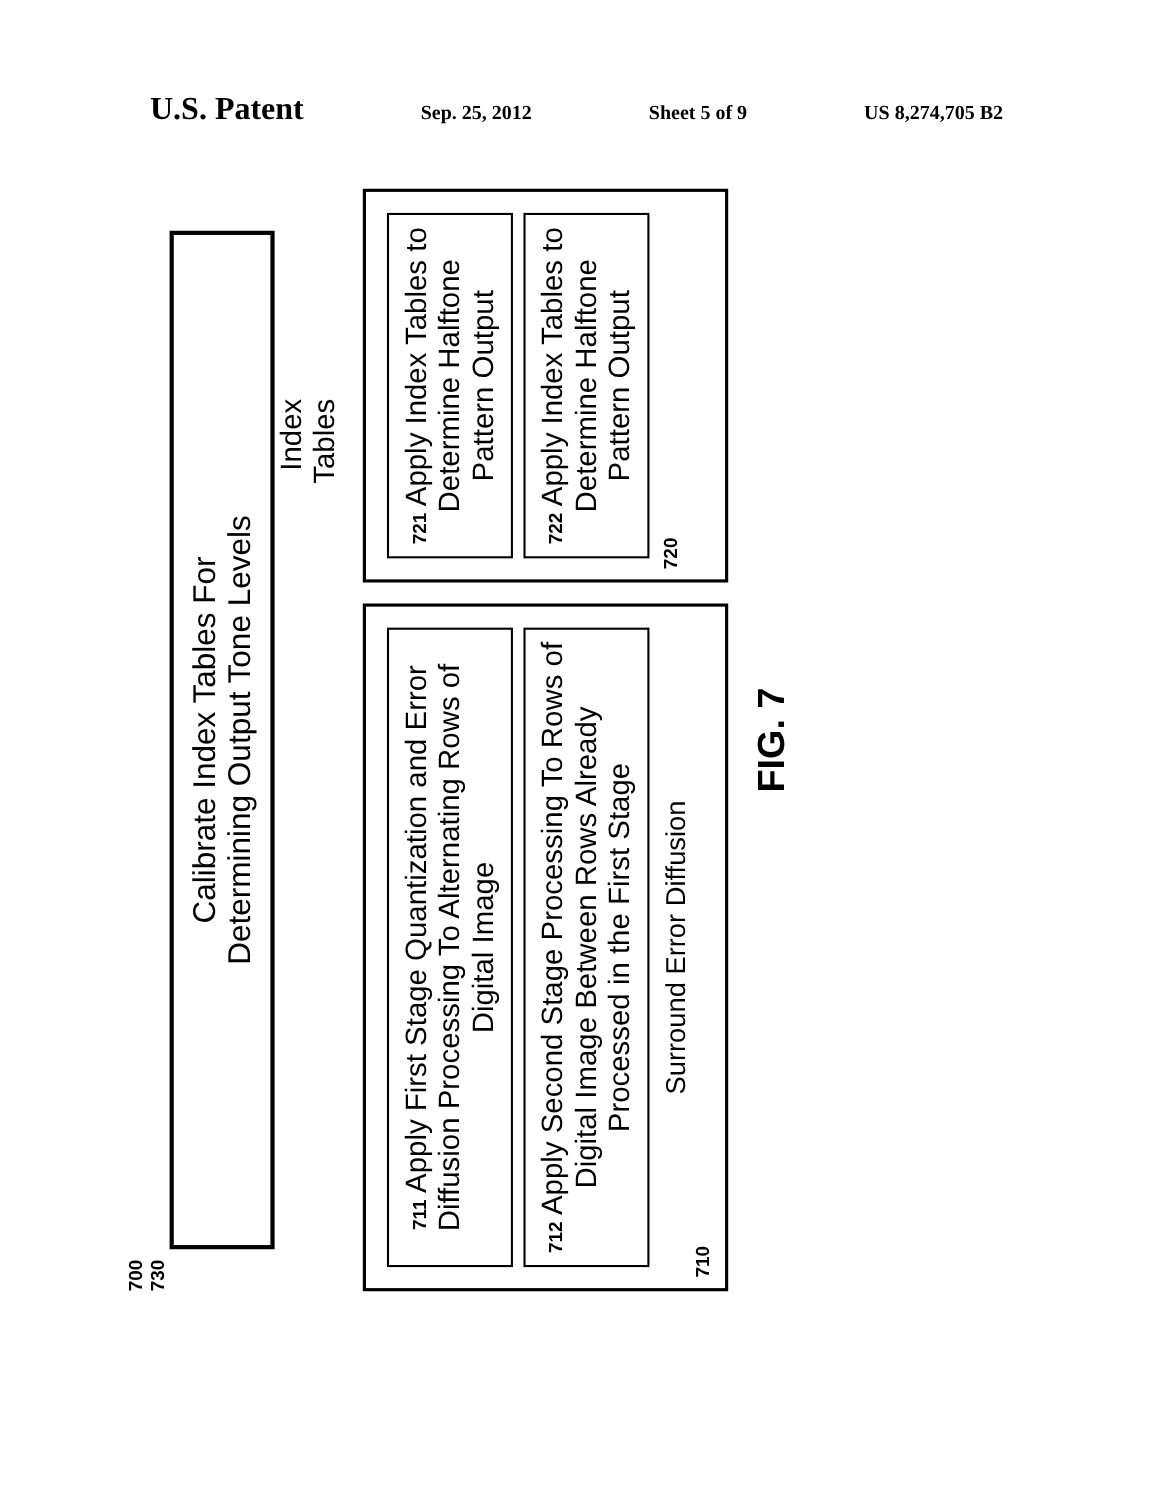U.S. Patent Sep. 25, 2012 Sheet 5 of 9 US 8,274,705 B2
700
730
Calibrate Index Tables For
Determining Output Tone Levels
Index
Tables
711 Apply First Stage Quantization and Error Diffusion Processing To Alternating Rows of Digital Image
712 Apply Second Stage Processing To Rows of Digital Image Between Rows Already Processed in the First Stage
Surround Error Diffusion
710
721 Apply Index Tables to Determine Halftone Pattern Output
722 Apply Index Tables to Determine Halftone Pattern Output
720
FIG. 7